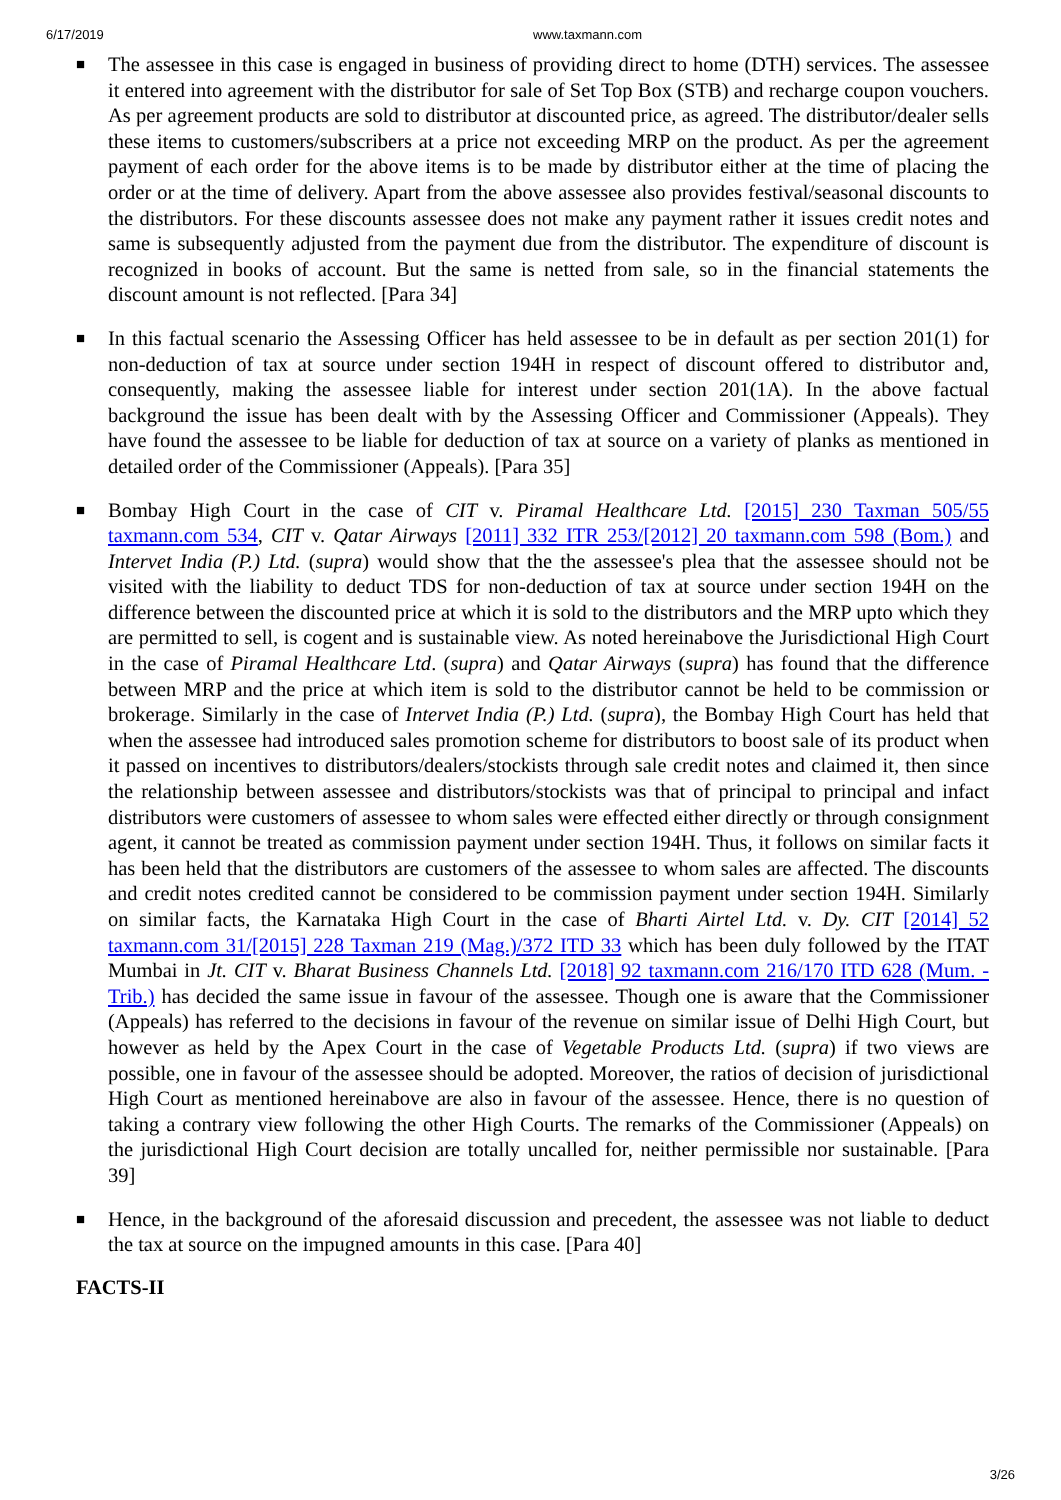6/17/2019 www.taxmann.com
■ The assessee in this case is engaged in business of providing direct to home (DTH) services. The assessee it entered into agreement with the distributor for sale of Set Top Box (STB) and recharge coupon vouchers. As per agreement products are sold to distributor at discounted price, as agreed. The distributor/dealer sells these items to customers/subscribers at a price not exceeding MRP on the product. As per the agreement payment of each order for the above items is to be made by distributor either at the time of placing the order or at the time of delivery. Apart from the above assessee also provides festival/seasonal discounts to the distributors. For these discounts assessee does not make any payment rather it issues credit notes and same is subsequently adjusted from the payment due from the distributor. The expenditure of discount is recognized in books of account. But the same is netted from sale, so in the financial statements the discount amount is not reflected. [Para 34]
■ In this factual scenario the Assessing Officer has held assessee to be in default as per section 201(1) for non-deduction of tax at source under section 194H in respect of discount offered to distributor and, consequently, making the assessee liable for interest under section 201(1A). In the above factual background the issue has been dealt with by the Assessing Officer and Commissioner (Appeals). They have found the assessee to be liable for deduction of tax at source on a variety of planks as mentioned in detailed order of the Commissioner (Appeals). [Para 35]
■ Bombay High Court in the case of CIT v. Piramal Healthcare Ltd. [2015] 230 Taxman 505/55 taxmann.com 534, CIT v. Qatar Airways [2011] 332 ITR 253/[2012] 20 taxmann.com 598 (Bom.) and Intervet India (P.) Ltd. (supra) would show that the the assessee's plea that the assessee should not be visited with the liability to deduct TDS for non-deduction of tax at source under section 194H on the difference between the discounted price at which it is sold to the distributors and the MRP upto which they are permitted to sell, is cogent and is sustainable view. As noted hereinabove the Jurisdictional High Court in the case of Piramal Healthcare Ltd. (supra) and Qatar Airways (supra) has found that the difference between MRP and the price at which item is sold to the distributor cannot be held to be commission or brokerage. Similarly in the case of Intervet India (P.) Ltd. (supra), the Bombay High Court has held that when the assessee had introduced sales promotion scheme for distributors to boost sale of its product when it passed on incentives to distributors/dealers/stockists through sale credit notes and claimed it, then since the relationship between assessee and distributors/stockists was that of principal to principal and infact distributors were customers of assessee to whom sales were effected either directly or through consignment agent, it cannot be treated as commission payment under section 194H. Thus, it follows on similar facts it has been held that the distributors are customers of the assessee to whom sales are affected. The discounts and credit notes credited cannot be considered to be commission payment under section 194H. Similarly on similar facts, the Karnataka High Court in the case of Bharti Airtel Ltd. v. Dy. CIT [2014] 52 taxmann.com 31/[2015] 228 Taxman 219 (Mag.)/372 ITD 33 which has been duly followed by the ITAT Mumbai in Jt. CIT v. Bharat Business Channels Ltd. [2018] 92 taxmann.com 216/170 ITD 628 (Mum. - Trib.) has decided the same issue in favour of the assessee. Though one is aware that the Commissioner (Appeals) has referred to the decisions in favour of the revenue on similar issue of Delhi High Court, but however as held by the Apex Court in the case of Vegetable Products Ltd. (supra) if two views are possible, one in favour of the assessee should be adopted. Moreover, the ratios of decision of jurisdictional High Court as mentioned hereinabove are also in favour of the assessee. Hence, there is no question of taking a contrary view following the other High Courts. The remarks of the Commissioner (Appeals) on the jurisdictional High Court decision are totally uncalled for, neither permissible nor sustainable. [Para 39]
■ Hence, in the background of the aforesaid discussion and precedent, the assessee was not liable to deduct the tax at source on the impugned amounts in this case. [Para 40]
FACTS-II
3/26